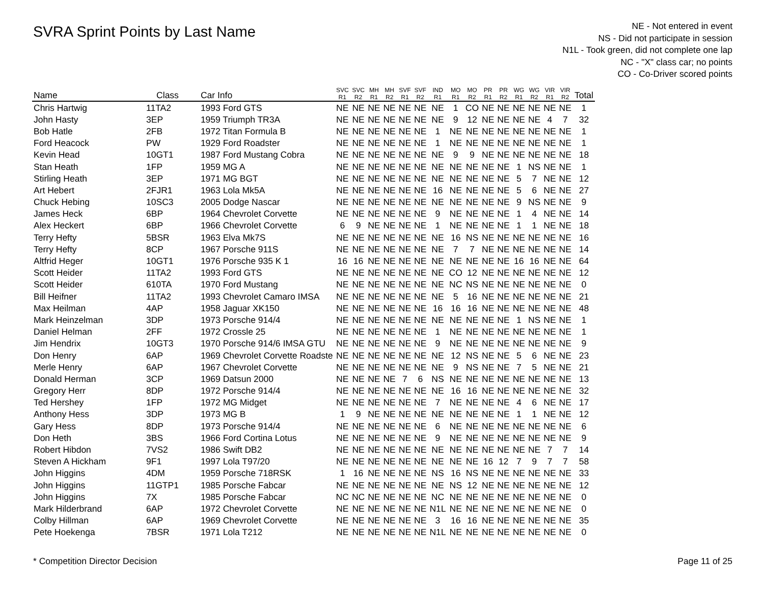SVRA Sprint Points by Last Name
NE - Not entered in event
NS - Did not participate in session
N1L - Took green, did not complete one lap
NC - "X" class car; no points
CO - Co-Driver scored points
| Name | Class | Car Info | SVC R1 | SVC R2 | MH R1 | MH R2 | SVF R1 | SVF R2 | IND R1 | MO R1 | MO R2 | PR R1 | PR R2 | WG R1 | WG R2 | VIR R1 | VIR R2 | Total |
| --- | --- | --- | --- | --- | --- | --- | --- | --- | --- | --- | --- | --- | --- | --- | --- | --- | --- | --- |
| Chris Hartwig | 11TA2 | 1993 Ford GTS | NE | NE | NE | NE | NE | NE | NE | 1 | CO | NE | NE | NE | NE | NE | NE | 1 |
| John Hasty | 3EP | 1959 Triumph TR3A | NE | NE | NE | NE | NE | NE | NE | 9 | 12 | NE | NE | NE | NE | 4 | 7 | 32 |
| Bob Hatle | 2FB | 1972 Titan Formula B | NE | NE | NE | NE | NE | NE | 1 | NE | NE | NE | NE | NE | NE | NE | NE | 1 |
| Ford Heacock | PW | 1929 Ford Roadster | NE | NE | NE | NE | NE | NE | 1 | NE | NE | NE | NE | NE | NE | NE | NE | 1 |
| Kevin Head | 10GT1 | 1987 Ford Mustang Cobra | NE | NE | NE | NE | NE | NE | NE | 9 | 9 | NE | NE | NE | NE | NE | NE | 18 |
| Stan Heath | 1FP | 1959 MG A | NE | NE | NE | NE | NE | NE | NE | NE | NE | NE | NE | 1 | NS | NE | NE | 1 |
| Stirling Heath | 3EP | 1971 MG BGT | NE | NE | NE | NE | NE | NE | NE | NE | NE | NE | NE | 5 | 7 | NE | NE | 12 |
| Art Hebert | 2FJR1 | 1963 Lola Mk5A | NE | NE | NE | NE | NE | NE | 16 | NE | NE | NE | NE | 5 | 6 | NE | NE | 27 |
| Chuck Hebing | 10SC3 | 2005 Dodge Nascar | NE | NE | NE | NE | NE | NE | NE | NE | NE | NE | NE | 9 | NS | NE | NE | 9 |
| James Heck | 6BP | 1964 Chevrolet Corvette | NE | NE | NE | NE | NE | NE | 9 | NE | NE | NE | NE | 1 | 4 | NE | NE | 14 |
| Alex Heckert | 6BP | 1966 Chevrolet Corvette | 6 | 9 | NE | NE | NE | NE | 1 | NE | NE | NE | NE | 1 | 1 | NE | NE | 18 |
| Terry Hefty | 5BSR | 1963 Elva Mk7S | NE | NE | NE | NE | NE | NE | NE | 16 | NS | NE | NE | NE | NE | NE | NE | 16 |
| Terry Hefty | 8CP | 1967 Porsche 911S | NE | NE | NE | NE | NE | NE | NE | 7 | 7 | NE | NE | NE | NE | NE | NE | 14 |
| Altfrid Heger | 10GT1 | 1976 Porsche 935 K 1 | 16 | 16 | NE | NE | NE | NE | NE | NE | NE | NE | NE | 16 | 16 | NE | NE | 64 |
| Scott Heider | 11TA2 | 1993 Ford GTS | NE | NE | NE | NE | NE | NE | NE | CO | 12 | NE | NE | NE | NE | NE | NE | 12 |
| Scott Heider | 610TA | 1970 Ford Mustang | NE | NE | NE | NE | NE | NE | NE | NC | NS | NE | NE | NE | NE | NE | NE | 0 |
| Bill Heifner | 11TA2 | 1993 Chevrolet Camaro IMSA | NE | NE | NE | NE | NE | NE | NE | 5 | 16 | NE | NE | NE | NE | NE | NE | 21 |
| Max Heilman | 4AP | 1958 Jaguar XK150 | NE | NE | NE | NE | NE | NE | 16 | 16 | 16 | NE | NE | NE | NE | NE | NE | 48 |
| Mark Heinzelman | 3DP | 1973 Porsche 914/4 | NE | NE | NE | NE | NE | NE | NE | NE | NE | NE | NE | 1 | NS | NE | NE | 1 |
| Daniel Helman | 2FF | 1972 Crossle 25 | NE | NE | NE | NE | NE | NE | 1 | NE | NE | NE | NE | NE | NE | NE | NE | 1 |
| Jim Hendrix | 10GT3 | 1970 Porsche 914/6 IMSA GTU | NE | NE | NE | NE | NE | NE | 9 | NE | NE | NE | NE | NE | NE | NE | NE | 9 |
| Don Henry | 6AP | 1969 Chevrolet Corvette Roadste | NE | NE | NE | NE | NE | NE | NE | 12 | NS | NE | NE | 5 | 6 | NE | NE | 23 |
| Merle Henry | 6AP | 1967 Chevrolet Corvette | NE | NE | NE | NE | NE | NE | NE | 9 | NS | NE | NE | 7 | 5 | NE | NE | 21 |
| Donald Herman | 3CP | 1969 Datsun 2000 | NE | NE | NE | NE | 7 | 6 | NS | NE | NE | NE | NE | NE | NE | NE | NE | 13 |
| Gregory Herr | 8DP | 1972 Porsche 914/4 | NE | NE | NE | NE | NE | NE | NE | 16 | 16 | NE | NE | NE | NE | NE | NE | 32 |
| Ted Hershey | 1FP | 1972 MG Midget | NE | NE | NE | NE | NE | NE | 7 | NE | NE | NE | NE | 4 | 6 | NE | NE | 17 |
| Anthony Hess | 3DP | 1973 MG B | 1 | 9 | NE | NE | NE | NE | NE | NE | NE | NE | NE | 1 | 1 | NE | NE | 12 |
| Gary Hess | 8DP | 1973 Porsche 914/4 | NE | NE | NE | NE | NE | NE | 6 | NE | NE | NE | NE | NE | NE | NE | NE | 6 |
| Don Heth | 3BS | 1966 Ford Cortina Lotus | NE | NE | NE | NE | NE | NE | 9 | NE | NE | NE | NE | NE | NE | NE | NE | 9 |
| Robert Hibdon | 7VS2 | 1986 Swift DB2 | NE | NE | NE | NE | NE | NE | NE | NE | NE | NE | NE | NE | NE | 7 | 7 | 14 |
| Steven A Hickham | 9F1 | 1997 Lola T97/20 | NE | NE | NE | NE | NE | NE | NE | NE | NE | 16 | 12 | 7 | 9 | 7 | 7 | 58 |
| John Higgins | 4DM | 1959 Porsche 718RSK | 1 | 16 | NE | NE | NE | NE | NS | 16 | NS | NE | NE | NE | NE | NE | NE | 33 |
| John Higgins | 11GTP1 | 1985 Porsche Fabcar | NE | NE | NE | NE | NE | NE | NE | NS | 12 | NE | NE | NE | NE | NE | NE | 12 |
| John Higgins | 7X | 1985 Porsche Fabcar | NC | NC | NE | NE | NE | NE | NC | NE | NE | NE | NE | NE | NE | NE | NE | 0 |
| Mark Hilderbrand | 6AP | 1972 Chevrolet Corvette | NE | NE | NE | NE | NE | NE | N1L | NE | NE | NE | NE | NE | NE | NE | NE | 0 |
| Colby Hillman | 6AP | 1969 Chevrolet Corvette | NE | NE | NE | NE | NE | NE | 3 | 16 | 16 | NE | NE | NE | NE | NE | NE | 35 |
| Pete Hoekenga | 7BSR | 1971 Lola T212 | NE | NE | NE | NE | NE | NE | N1L | NE | NE | NE | NE | NE | NE | NE | NE | 0 |
* Competition Director Decision Page 11 of 25